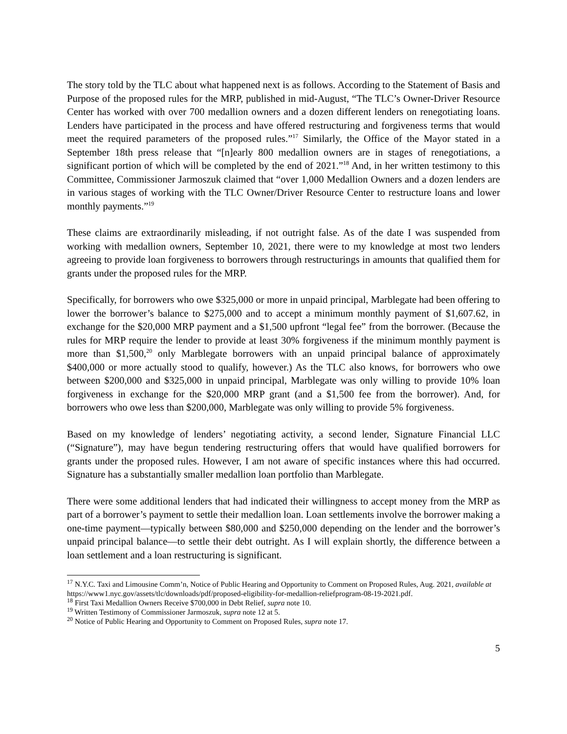The story told by the TLC about what happened next is as follows. According to the Statement of Basis and Purpose of the proposed rules for the MRP, published in mid-August, “The TLC’s Owner-Driver Resource Center has worked with over 700 medallion owners and a dozen different lenders on renegotiating loans. Lenders have participated in the process and have offered restructuring and forgiveness terms that would meet the required parameters of the proposed rules.”<sup>17</sup> Similarly, the Office of the Mayor stated in a September 18th press release that “[n]early 800 medallion owners are in stages of renegotiations, a significant portion of which will be completed by the end of 2021.”<sup>18</sup> And, in her written testimony to this Committee, Commissioner Jarmoszuk claimed that “over 1,000 Medallion Owners and a dozen lenders are in various stages of working with the TLC Owner/Driver Resource Center to restructure loans and lower monthly payments.”<sup>19</sup>
These claims are extraordinarily misleading, if not outright false. As of the date I was suspended from working with medallion owners, September 10, 2021, there were to my knowledge at most two lenders agreeing to provide loan forgiveness to borrowers through restructurings in amounts that qualified them for grants under the proposed rules for the MRP.
Specifically, for borrowers who owe $325,000 or more in unpaid principal, Marblegate had been offering to lower the borrower’s balance to $275,000 and to accept a minimum monthly payment of $1,607.62, in exchange for the $20,000 MRP payment and a $1,500 upfront “legal fee” from the borrower. (Because the rules for MRP require the lender to provide at least 30% forgiveness if the minimum monthly payment is more than $1,500,<sup>20</sup> only Marblegate borrowers with an unpaid principal balance of approximately $400,000 or more actually stood to qualify, however.) As the TLC also knows, for borrowers who owe between $200,000 and $325,000 in unpaid principal, Marblegate was only willing to provide 10% loan forgiveness in exchange for the $20,000 MRP grant (and a $1,500 fee from the borrower). And, for borrowers who owe less than $200,000, Marblegate was only willing to provide 5% forgiveness.
Based on my knowledge of lenders’ negotiating activity, a second lender, Signature Financial LLC (“Signature”), may have begun tendering restructuring offers that would have qualified borrowers for grants under the proposed rules. However, I am not aware of specific instances where this had occurred. Signature has a substantially smaller medallion loan portfolio than Marblegate.
There were some additional lenders that had indicated their willingness to accept money from the MRP as part of a borrower’s payment to settle their medallion loan. Loan settlements involve the borrower making a one-time payment—typically between $80,000 and $250,000 depending on the lender and the borrower’s unpaid principal balance—to settle their debt outright. As I will explain shortly, the difference between a loan settlement and a loan restructuring is significant.
<sup>17</sup> N.Y.C. Taxi and Limousine Comm’n, Notice of Public Hearing and Opportunity to Comment on Proposed Rules, Aug. 2021, available at https://www1.nyc.gov/assets/tlc/downloads/pdf/proposed-eligibility-for-medallion-reliefprogram-08-19-2021.pdf.
<sup>18</sup> First Taxi Medallion Owners Receive $700,000 in Debt Relief, supra note 10.
<sup>19</sup> Written Testimony of Commissioner Jarmoszuk, supra note 12 at 5.
<sup>20</sup> Notice of Public Hearing and Opportunity to Comment on Proposed Rules, supra note 17.
5